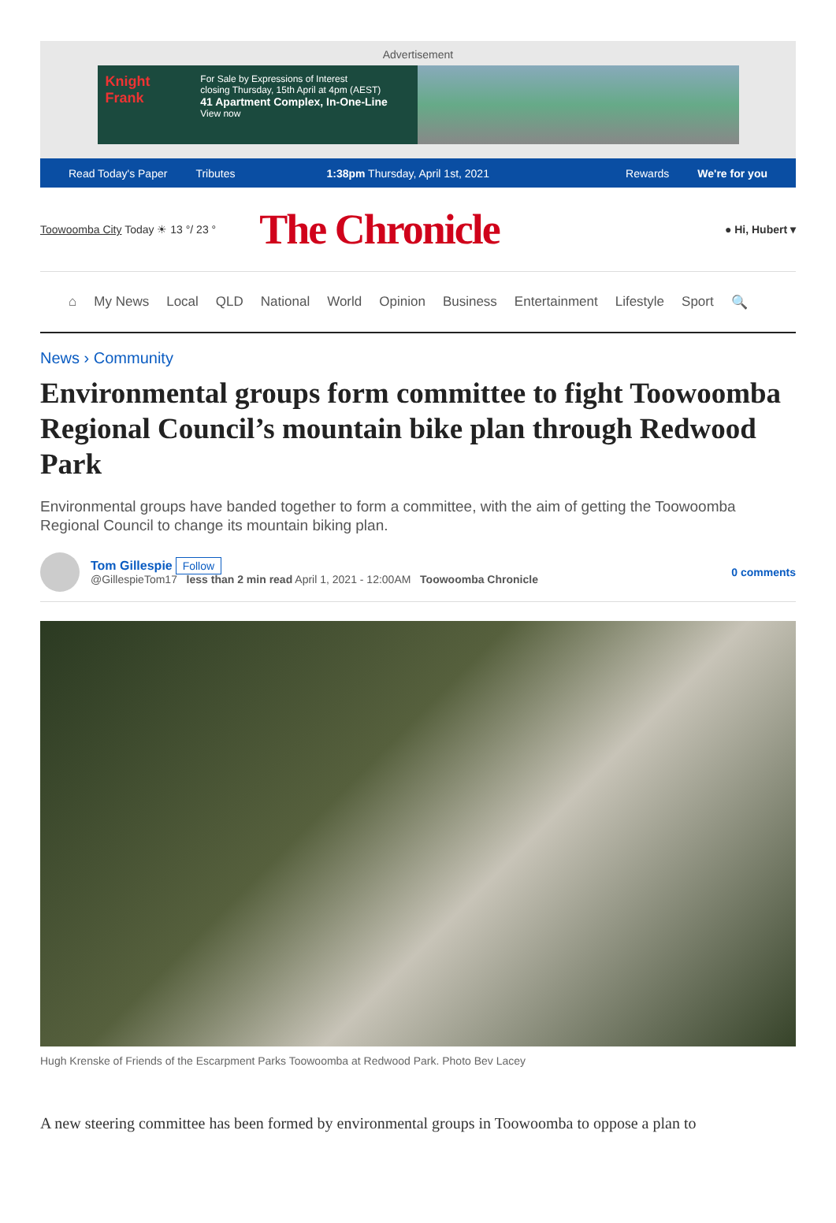Advertisement
Knight Frank
For Sale by Expressions of Interest
closing Thursday, 15th April at 4pm (AEST)
41 Apartment Complex, In-One-Line View now
Read Today's Paper Tributes 1:38pm Thursday, April 1st, 2021 Rewards We're for you
Toowoomba City Today ☀ 13 °/ 23 °
The Chronicle
● Hi, Hubert ▾
⌂ My News Local QLD National World Opinion Business Entertainment Lifestyle Sport 🔍
News › Community
Environmental groups form committee to fight Toowoomba Regional Council’s mountain bike plan through Redwood Park
Environmental groups have banded together to form a committee, with the aim of getting the Toowoomba Regional Council to change its mountain biking plan.
Tom Gillespie Follow
@GillespieTom17 less than 2 min read April 1, 2021 - 12:00AM Toowoomba Chronicle
0 comments
Hugh Krenske of Friends of the Escarpment Parks Toowoomba at Redwood Park. Photo Bev Lacey
A new steering committee has been formed by environmental groups in Toowoomba to oppose a plan to